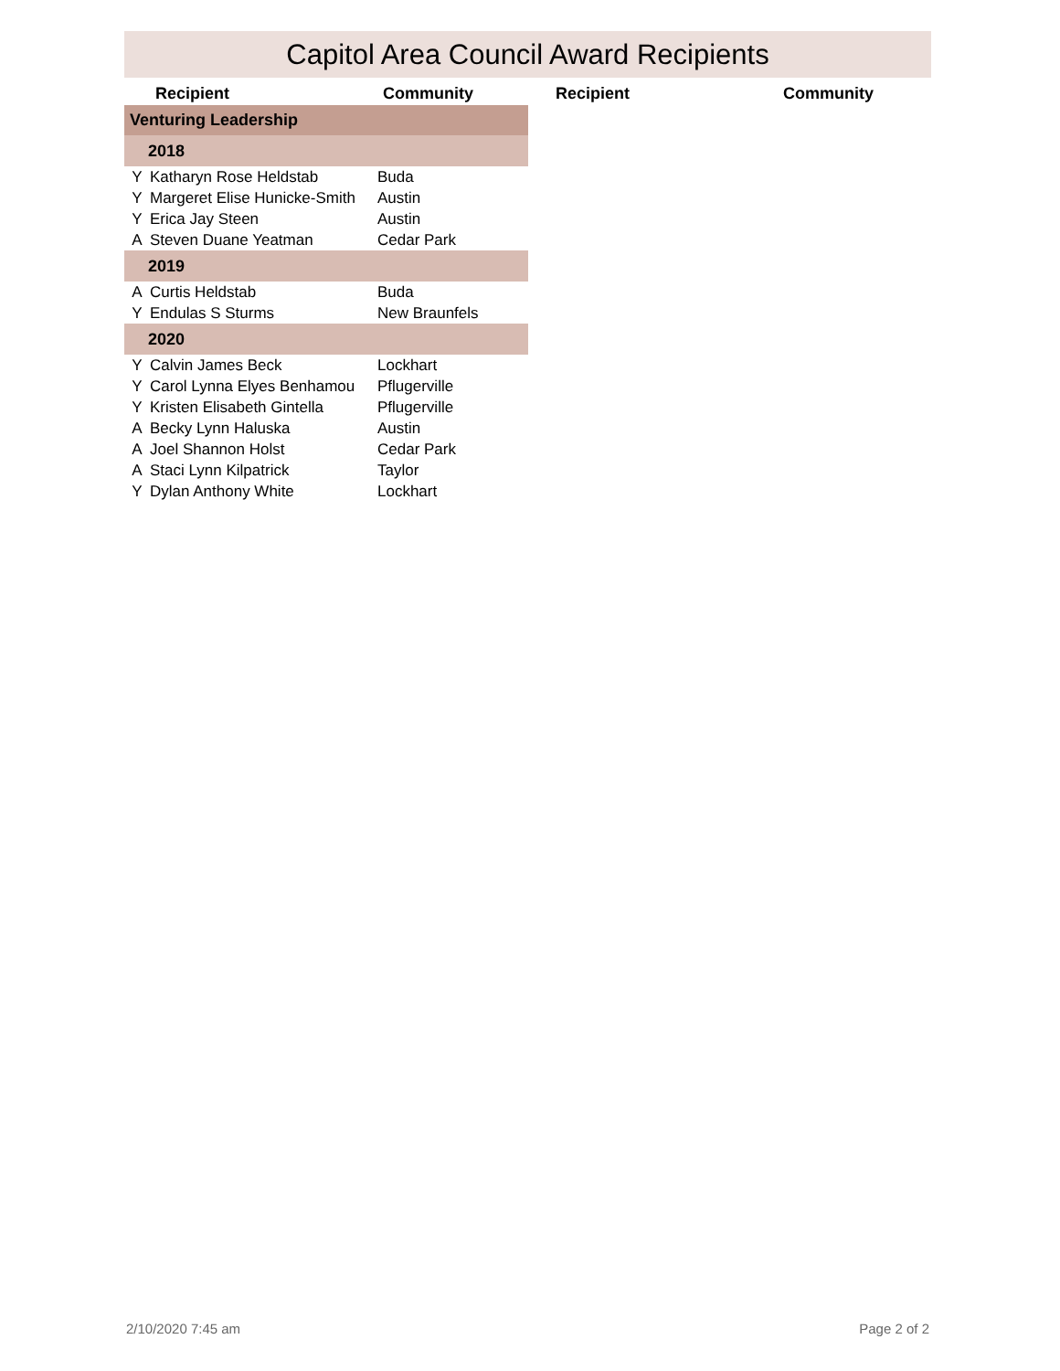Capitol Area Council Award Recipients
Recipient Community Recipient Community
| Venturing Leadership | | |
| 2018 | | |
| Y | Katharyn Rose Heldstab | Buda |
| Y | Margeret Elise Hunicke-Smith | Austin |
| Y | Erica Jay Steen | Austin |
| A | Steven Duane Yeatman | Cedar Park |
| 2019 | | |
| A | Curtis Heldstab | Buda |
| Y | Endulas S Sturms | New Braunfels |
| 2020 | | |
| Y | Calvin James Beck | Lockhart |
| Y | Carol Lynna Elyes Benhamou | Pflugerville |
| Y | Kristen Elisabeth Gintella | Pflugerville |
| A | Becky Lynn Haluska | Austin |
| A | Joel Shannon Holst | Cedar Park |
| A | Staci Lynn Kilpatrick | Taylor |
| Y | Dylan Anthony White | Lockhart |
2/10/2020 7:45 am Page 2 of 2